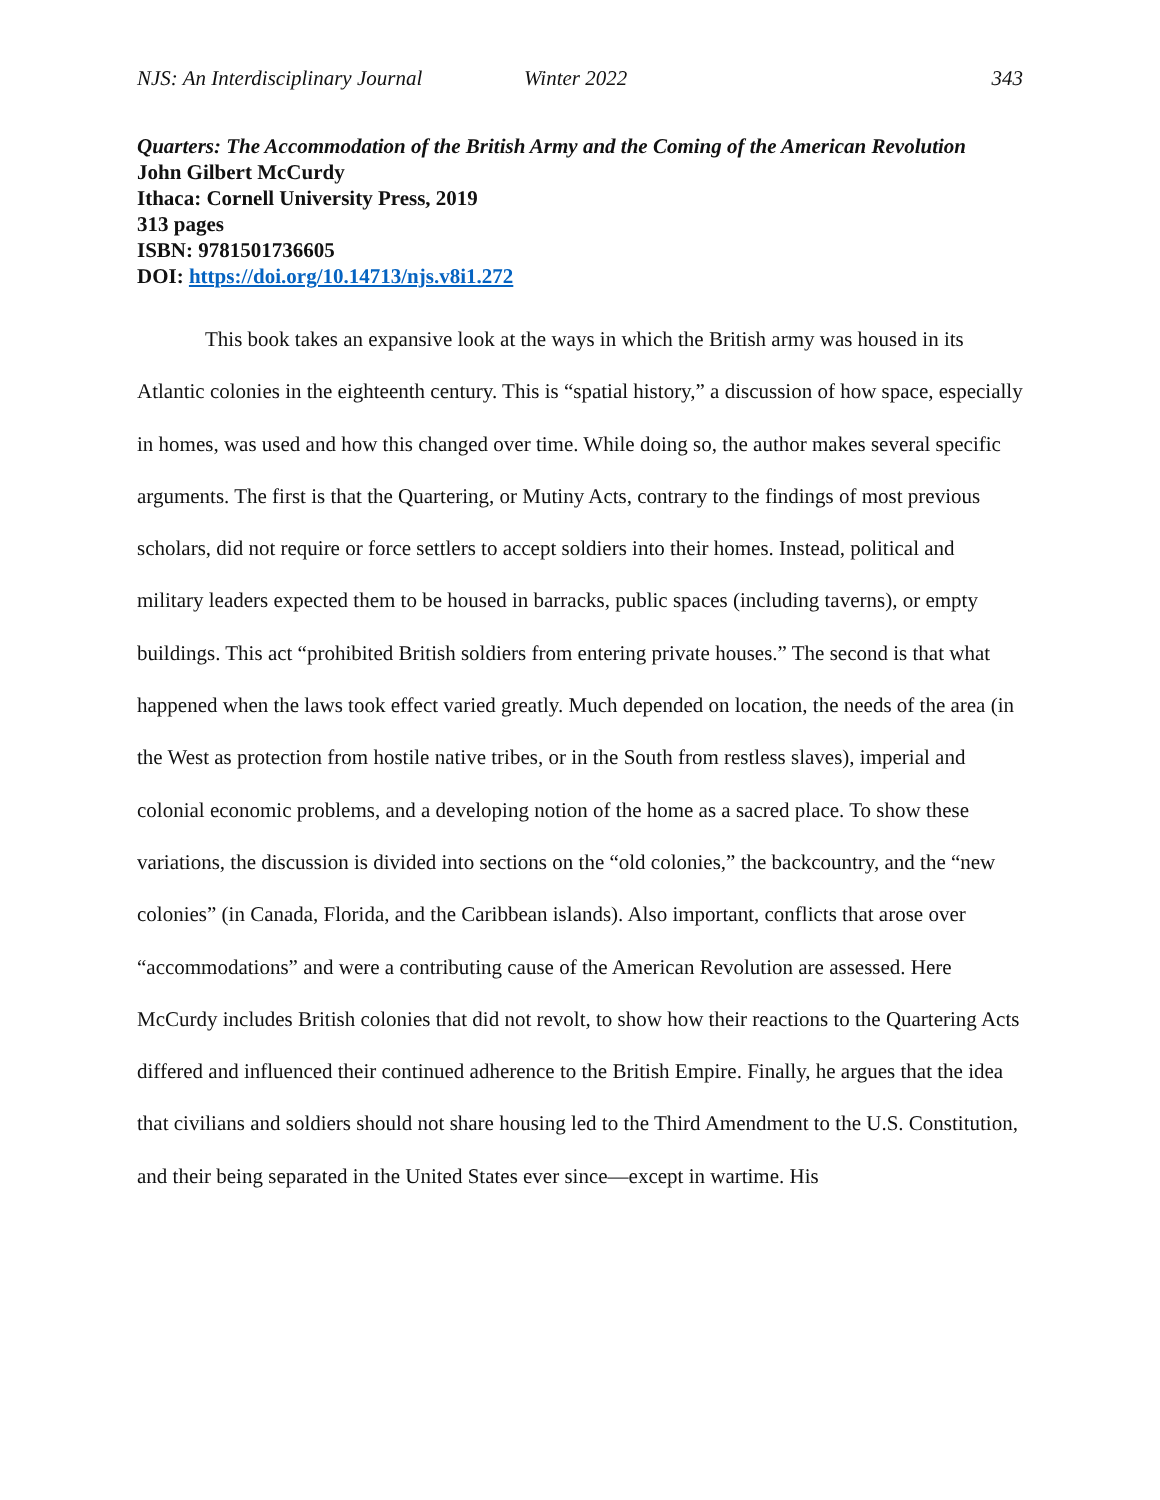NJS: An Interdisciplinary Journal Winter 2022 343
Quarters: The Accommodation of the British Army and the Coming of the American Revolution
John Gilbert McCurdy
Ithaca: Cornell University Press, 2019
313 pages
ISBN: 9781501736605
DOI: https://doi.org/10.14713/njs.v8i1.272
This book takes an expansive look at the ways in which the British army was housed in its Atlantic colonies in the eighteenth century. This is “spatial history,” a discussion of how space, especially in homes, was used and how this changed over time. While doing so, the author makes several specific arguments. The first is that the Quartering, or Mutiny Acts, contrary to the findings of most previous scholars, did not require or force settlers to accept soldiers into their homes. Instead, political and military leaders expected them to be housed in barracks, public spaces (including taverns), or empty buildings. This act “prohibited British soldiers from entering private houses.” The second is that what happened when the laws took effect varied greatly. Much depended on location, the needs of the area (in the West as protection from hostile native tribes, or in the South from restless slaves), imperial and colonial economic problems, and a developing notion of the home as a sacred place. To show these variations, the discussion is divided into sections on the “old colonies,” the backcountry, and the “new colonies” (in Canada, Florida, and the Caribbean islands). Also important, conflicts that arose over “accommodations” and were a contributing cause of the American Revolution are assessed. Here McCurdy includes British colonies that did not revolt, to show how their reactions to the Quartering Acts differed and influenced their continued adherence to the British Empire. Finally, he argues that the idea that civilians and soldiers should not share housing led to the Third Amendment to the U.S. Constitution, and their being separated in the United States ever since—except in wartime. His